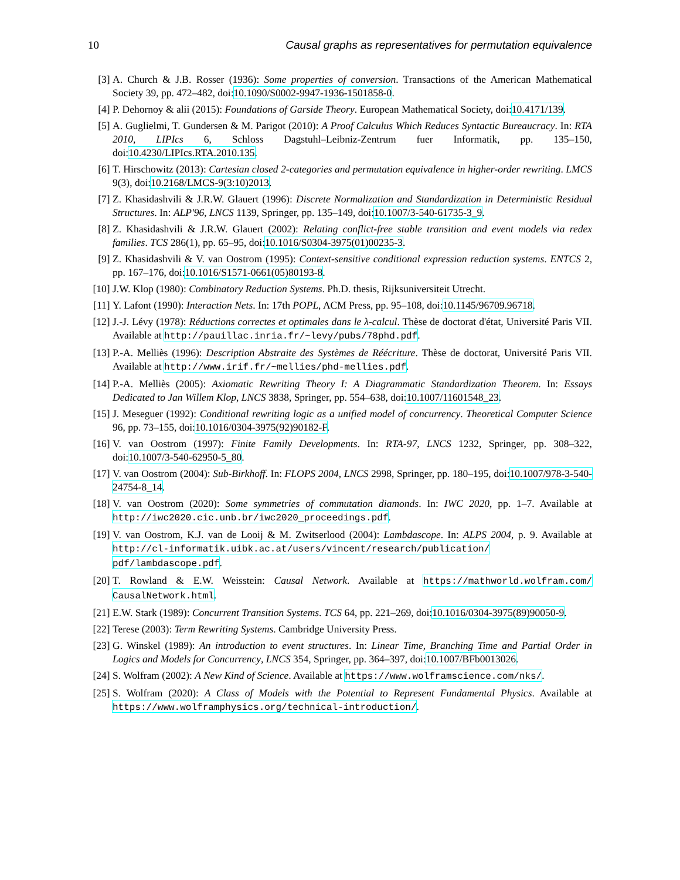10 Causal graphs as representatives for permutation equivalence
[3] A. Church & J.B. Rosser (1936): Some properties of conversion. Transactions of the American Mathematical Society 39, pp. 472–482, doi:10.1090/S0002-9947-1936-1501858-0.
[4] P. Dehornoy & alii (2015): Foundations of Garside Theory. European Mathematical Society, doi:10.4171/139.
[5] A. Guglielmi, T. Gundersen & M. Parigot (2010): A Proof Calculus Which Reduces Syntactic Bureaucracy. In: RTA 2010, LIPIcs 6, Schloss Dagstuhl–Leibniz-Zentrum fuer Informatik, pp. 135–150, doi:10.4230/LIPIcs.RTA.2010.135.
[6] T. Hirschowitz (2013): Cartesian closed 2-categories and permutation equivalence in higher-order rewriting. LMCS 9(3), doi:10.2168/LMCS-9(3:10)2013.
[7] Z. Khasidashvili & J.R.W. Glauert (1996): Discrete Normalization and Standardization in Deterministic Residual Structures. In: ALP'96, LNCS 1139, Springer, pp. 135–149, doi:10.1007/3-540-61735-3_9.
[8] Z. Khasidashvili & J.R.W. Glauert (2002): Relating conflict-free stable transition and event models via redex families. TCS 286(1), pp. 65–95, doi:10.1016/S0304-3975(01)00235-3.
[9] Z. Khasidashvili & V. van Oostrom (1995): Context-sensitive conditional expression reduction systems. ENTCS 2, pp. 167–176, doi:10.1016/S1571-0661(05)80193-8.
[10] J.W. Klop (1980): Combinatory Reduction Systems. Ph.D. thesis, Rijksuniversiteit Utrecht.
[11] Y. Lafont (1990): Interaction Nets. In: 17th POPL, ACM Press, pp. 95–108, doi:10.1145/96709.96718.
[12] J.-J. Lévy (1978): Réductions correctes et optimales dans le λ-calcul. Thèse de doctorat d'état, Université Paris VII. Available at http://pauillac.inria.fr/~levy/pubs/78phd.pdf.
[13] P.-A. Melliès (1996): Description Abstraite des Systèmes de Réécriture. Thèse de doctorat, Université Paris VII. Available at http://www.irif.fr/~mellies/phd-mellies.pdf.
[14] P.-A. Melliès (2005): Axiomatic Rewriting Theory I: A Diagrammatic Standardization Theorem. In: Essays Dedicated to Jan Willem Klop, LNCS 3838, Springer, pp. 554–638, doi:10.1007/11601548_23.
[15] J. Meseguer (1992): Conditional rewriting logic as a unified model of concurrency. Theoretical Computer Science 96, pp. 73–155, doi:10.1016/0304-3975(92)90182-F.
[16] V. van Oostrom (1997): Finite Family Developments. In: RTA-97, LNCS 1232, Springer, pp. 308–322, doi:10.1007/3-540-62950-5_80.
[17] V. van Oostrom (2004): Sub-Birkhoff. In: FLOPS 2004, LNCS 2998, Springer, pp. 180–195, doi:10.1007/978-3-540-24754-8_14.
[18] V. van Oostrom (2020): Some symmetries of commutation diamonds. In: IWC 2020, pp. 1–7. Available at http://iwc2020.cic.unb.br/iwc2020_proceedings.pdf.
[19] V. van Oostrom, K.J. van de Looij & M. Zwitserlood (2004): Lambdascope. In: ALPS 2004, p. 9. Available at http://cl-informatik.uibk.ac.at/users/vincent/research/publication/ pdf/lambdascope.pdf.
[20] T. Rowland & E.W. Weisstein: Causal Network. Available at https://mathworld.wolfram.com/ CausalNetwork.html.
[21] E.W. Stark (1989): Concurrent Transition Systems. TCS 64, pp. 221–269, doi:10.1016/0304-3975(89)90050-9.
[22] Terese (2003): Term Rewriting Systems. Cambridge University Press.
[23] G. Winskel (1989): An introduction to event structures. In: Linear Time, Branching Time and Partial Order in Logics and Models for Concurrency, LNCS 354, Springer, pp. 364–397, doi:10.1007/BFb0013026.
[24] S. Wolfram (2002): A New Kind of Science. Available at https://www.wolframscience.com/nks/.
[25] S. Wolfram (2020): A Class of Models with the Potential to Represent Fundamental Physics. Available at https://www.wolframphysics.org/technical-introduction/.